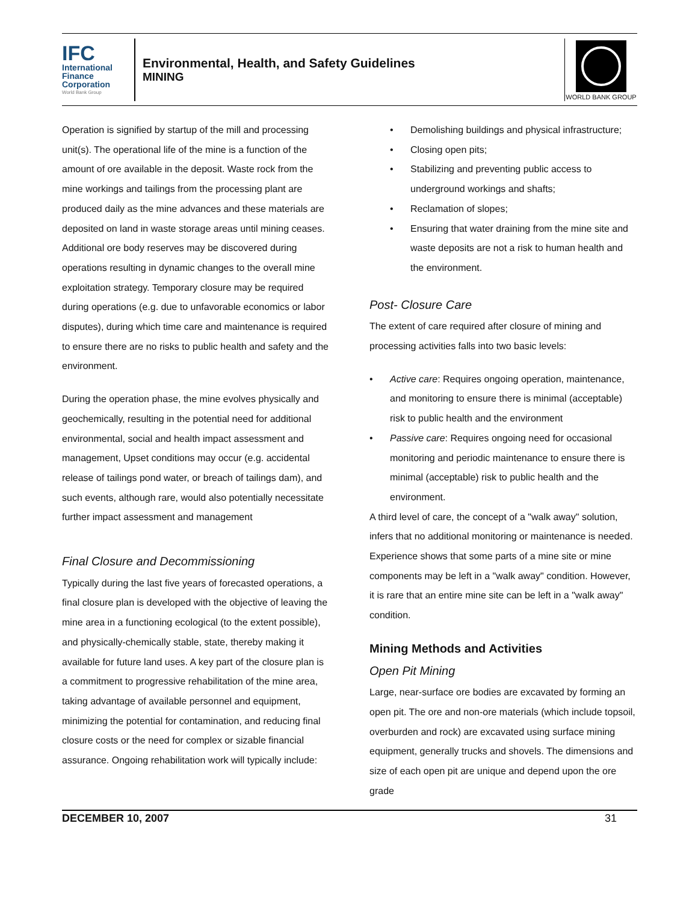IFC
International Finance Corporation
World Bank Group
Environmental, Health, and Safety Guidelines
MINING
WORLD BANK GROUP
Operation is signified by startup of the mill and processing unit(s). The operational life of the mine is a function of the amount of ore available in the deposit. Waste rock from the mine workings and tailings from the processing plant are produced daily as the mine advances and these materials are deposited on land in waste storage areas until mining ceases. Additional ore body reserves may be discovered during operations resulting in dynamic changes to the overall mine exploitation strategy. Temporary closure may be required during operations (e.g. due to unfavorable economics or labor disputes), during which time care and maintenance is required to ensure there are no risks to public health and safety and the environment.
During the operation phase, the mine evolves physically and geochemically, resulting in the potential need for additional environmental, social and health impact assessment and management, Upset conditions may occur (e.g. accidental release of tailings pond water, or breach of tailings dam), and such events, although rare, would also potentially necessitate further impact assessment and management
Final Closure and Decommissioning
Typically during the last five years of forecasted operations, a final closure plan is developed with the objective of leaving the mine area in a functioning ecological (to the extent possible), and physically-chemically stable, state, thereby making it available for future land uses. A key part of the closure plan is a commitment to progressive rehabilitation of the mine area, taking advantage of available personnel and equipment, minimizing the potential for contamination, and reducing final closure costs or the need for complex or sizable financial assurance. Ongoing rehabilitation work will typically include:
Demolishing buildings and physical infrastructure;
Closing open pits;
Stabilizing and preventing public access to underground workings and shafts;
Reclamation of slopes;
Ensuring that water draining from the mine site and waste deposits are not a risk to human health and the environment.
Post- Closure Care
The extent of care required after closure of mining and processing activities falls into two basic levels:
Active care: Requires ongoing operation, maintenance, and monitoring to ensure there is minimal (acceptable) risk to public health and the environment
Passive care: Requires ongoing need for occasional monitoring and periodic maintenance to ensure there is minimal (acceptable) risk to public health and the environment.
A third level of care, the concept of a "walk away" solution, infers that no additional monitoring or maintenance is needed. Experience shows that some parts of a mine site or mine components may be left in a "walk away" condition. However, it is rare that an entire mine site can be left in a "walk away" condition.
Mining Methods and Activities
Open Pit Mining
Large, near-surface ore bodies are excavated by forming an open pit. The ore and non-ore materials (which include topsoil, overburden and rock) are excavated using surface mining equipment, generally trucks and shovels. The dimensions and size of each open pit are unique and depend upon the ore grade
DECEMBER 10, 2007 31